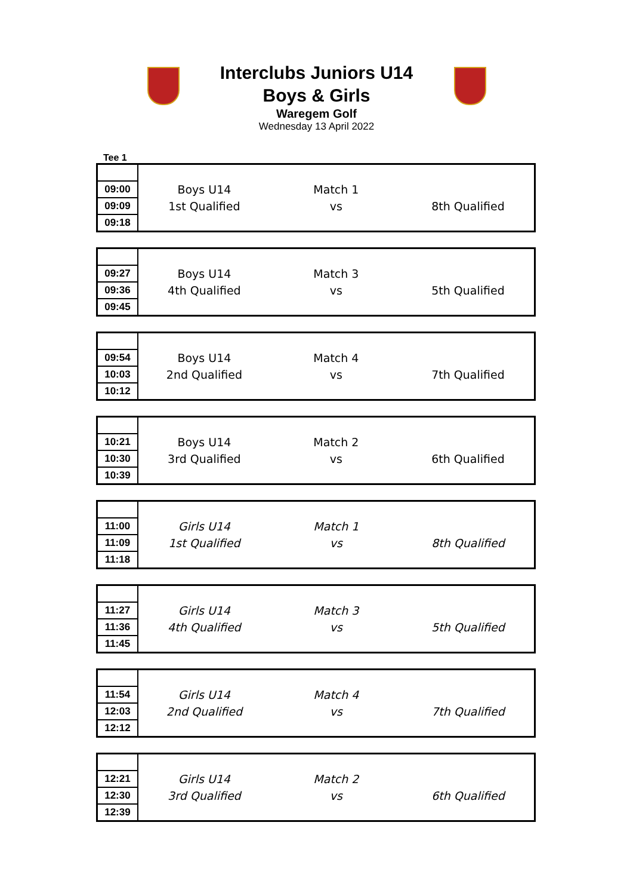Interclubs Juniors U14
Boys & Girls
Waregem Golf
Wednesday 13 April 2022
Tee 1
| 09:00 | Boys U14 | Match 1 | |
| 09:09 | 1st Qualified | vs | 8th Qualified |
| 09:18 | | | |
| 09:27 | Boys U14 | Match 3 | |
| 09:36 | 4th Qualified | vs | 5th Qualified |
| 09:45 | | | |
| 09:54 | Boys U14 | Match 4 | |
| 10:03 | 2nd Qualified | vs | 7th Qualified |
| 10:12 | | | |
| 10:21 | Boys U14 | Match 2 | |
| 10:30 | 3rd Qualified | vs | 6th Qualified |
| 10:39 | | | |
| 11:00 | Girls U14 | Match 1 | |
| 11:09 | 1st Qualified | vs | 8th Qualified |
| 11:18 | | | |
| 11:27 | Girls U14 | Match 3 | |
| 11:36 | 4th Qualified | vs | 5th Qualified |
| 11:45 | | | |
| 11:54 | Girls U14 | Match 4 | |
| 12:03 | 2nd Qualified | vs | 7th Qualified |
| 12:12 | | | |
| 12:21 | Girls U14 | Match 2 | |
| 12:30 | 3rd Qualified | vs | 6th Qualified |
| 12:39 | | | |